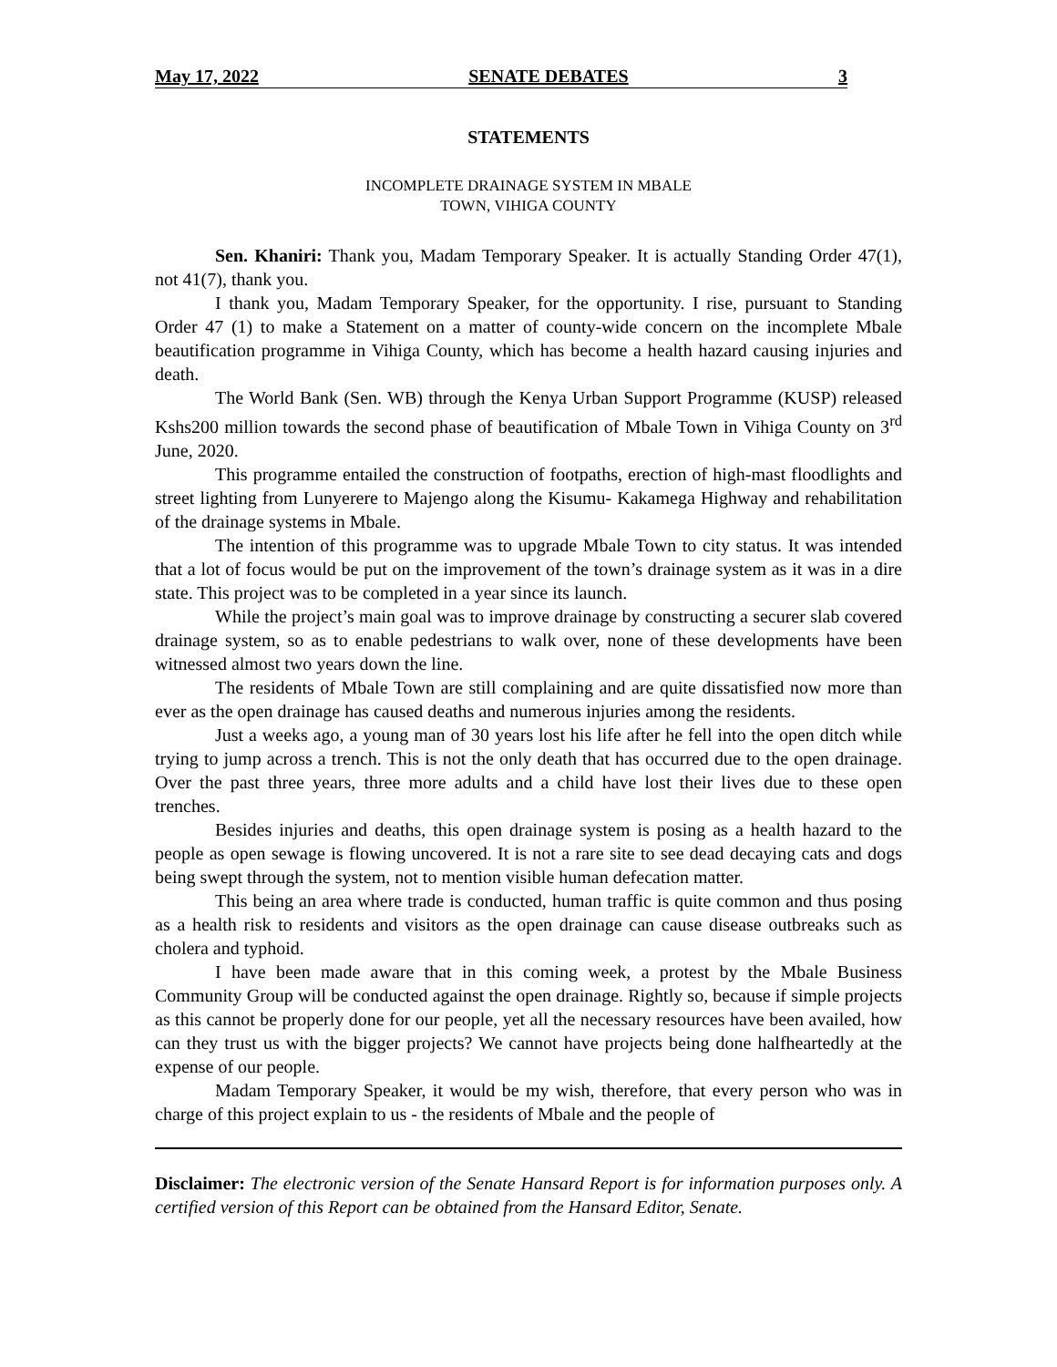May 17, 2022 SENATE DEBATES 3
STATEMENTS
INCOMPLETE DRAINAGE SYSTEM IN MBALE
TOWN, VIHIGA COUNTY
Sen. Khaniri: Thank you, Madam Temporary Speaker. It is actually Standing Order 47(1), not 41(7), thank you.
I thank you, Madam Temporary Speaker, for the opportunity. I rise, pursuant to Standing Order 47 (1) to make a Statement on a matter of county-wide concern on the incomplete Mbale beautification programme in Vihiga County, which has become a health hazard causing injuries and death.
The World Bank (Sen. WB) through the Kenya Urban Support Programme (KUSP) released Kshs200 million towards the second phase of beautification of Mbale Town in Vihiga County on 3<sup>rd</sup> June, 2020.
This programme entailed the construction of footpaths, erection of high-mast floodlights and street lighting from Lunyerere to Majengo along the Kisumu- Kakamega Highway and rehabilitation of the drainage systems in Mbale.
The intention of this programme was to upgrade Mbale Town to city status. It was intended that a lot of focus would be put on the improvement of the town’s drainage system as it was in a dire state. This project was to be completed in a year since its launch.
While the project’s main goal was to improve drainage by constructing a securer slab covered drainage system, so as to enable pedestrians to walk over, none of these developments have been witnessed almost two years down the line.
The residents of Mbale Town are still complaining and are quite dissatisfied now more than ever as the open drainage has caused deaths and numerous injuries among the residents.
Just a weeks ago, a young man of 30 years lost his life after he fell into the open ditch while trying to jump across a trench. This is not the only death that has occurred due to the open drainage. Over the past three years, three more adults and a child have lost their lives due to these open trenches.
Besides injuries and deaths, this open drainage system is posing as a health hazard to the people as open sewage is flowing uncovered. It is not a rare site to see dead decaying cats and dogs being swept through the system, not to mention visible human defecation matter.
This being an area where trade is conducted, human traffic is quite common and thus posing as a health risk to residents and visitors as the open drainage can cause disease outbreaks such as cholera and typhoid.
I have been made aware that in this coming week, a protest by the Mbale Business Community Group will be conducted against the open drainage. Rightly so, because if simple projects as this cannot be properly done for our people, yet all the necessary resources have been availed, how can they trust us with the bigger projects? We cannot have projects being done halfheartedly at the expense of our people.
Madam Temporary Speaker, it would be my wish, therefore, that every person who was in charge of this project explain to us - the residents of Mbale and the people of
Disclaimer: The electronic version of the Senate Hansard Report is for information purposes only. A certified version of this Report can be obtained from the Hansard Editor, Senate.